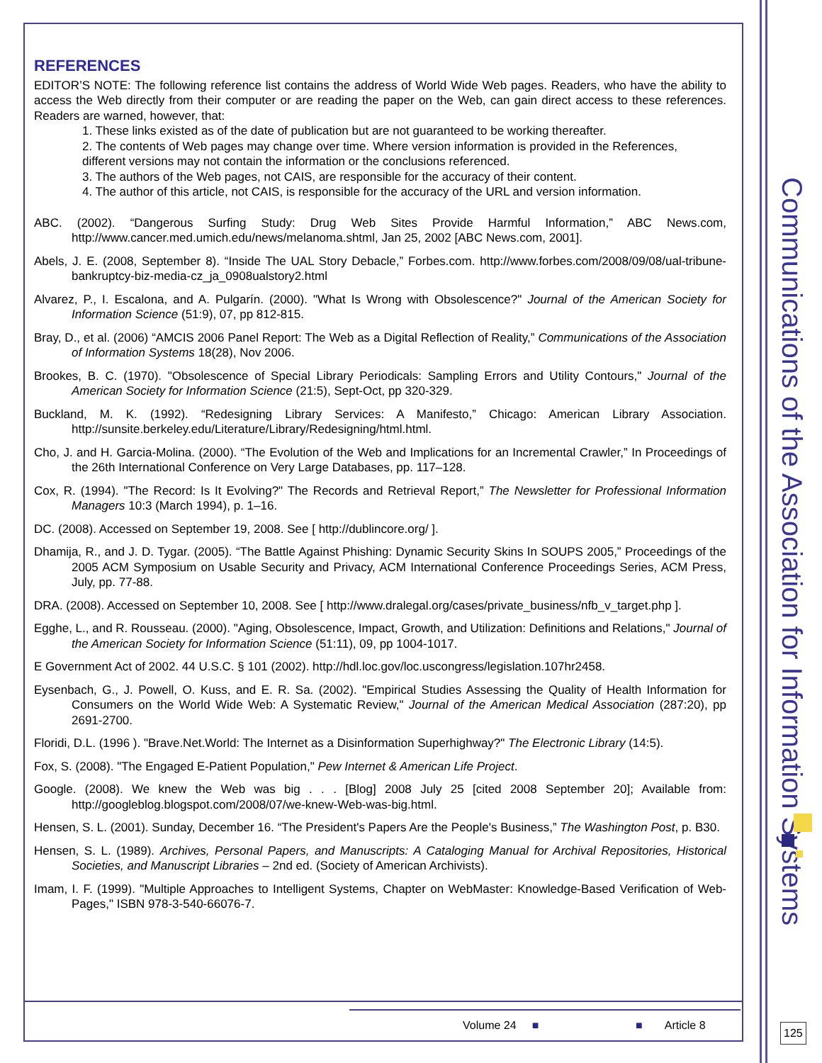Communications of the Association for Information Systems
REFERENCES
EDITOR’S NOTE: The following reference list contains the address of World Wide Web pages. Readers, who have the ability to access the Web directly from their computer or are reading the paper on the Web, can gain direct access to these references. Readers are warned, however, that:
1. These links existed as of the date of publication but are not guaranteed to be working thereafter.
2. The contents of Web pages may change over time. Where version information is provided in the References, different versions may not contain the information or the conclusions referenced.
3. The authors of the Web pages, not CAIS, are responsible for the accuracy of their content.
4. The author of this article, not CAIS, is responsible for the accuracy of the URL and version information.
ABC. (2002). “Dangerous Surfing Study: Drug Web Sites Provide Harmful Information,” ABC News.com, http://www.cancer.med.umich.edu/news/melanoma.shtml, Jan 25, 2002 [ABC News.com, 2001].
Abels, J. E. (2008, September 8). “Inside The UAL Story Debacle,” Forbes.com. http://www.forbes.com/2008/09/08/ual-tribune-bankruptcy-biz-media-cz_ja_0908ualstory2.html
Alvarez, P., I. Escalona, and A. Pulgarín. (2000). "What Is Wrong with Obsolescence?" Journal of the American Society for Information Science (51:9), 07, pp 812-815.
Bray, D., et al. (2006) “AMCIS 2006 Panel Report: The Web as a Digital Reflection of Reality,” Communications of the Association of Information Systems 18(28), Nov 2006.
Brookes, B. C. (1970). "Obsolescence of Special Library Periodicals: Sampling Errors and Utility Contours," Journal of the American Society for Information Science (21:5), Sept-Oct, pp 320-329.
Buckland, M. K. (1992). “Redesigning Library Services: A Manifesto,” Chicago: American Library Association. http://sunsite.berkeley.edu/Literature/Library/Redesigning/html.html.
Cho, J. and H. Garcia-Molina. (2000). “The Evolution of the Web and Implications for an Incremental Crawler,” In Proceedings of the 26th International Conference on Very Large Databases, pp. 117–128.
Cox, R. (1994). "The Record: Is It Evolving?" The Records and Retrieval Report,” The Newsletter for Professional Information Managers 10:3 (March 1994), p. 1–16.
DC. (2008). Accessed on September 19, 2008. See [ http://dublincore.org/ ].
Dhamija, R., and J. D. Tygar. (2005). “The Battle Against Phishing: Dynamic Security Skins In SOUPS 2005,” Proceedings of the 2005 ACM Symposium on Usable Security and Privacy, ACM International Conference Proceedings Series, ACM Press, July, pp. 77-88.
DRA. (2008). Accessed on September 10, 2008. See [ http://www.dralegal.org/cases/private_business/nfb_v_target.php ].
Egghe, L., and R. Rousseau. (2000). "Aging, Obsolescence, Impact, Growth, and Utilization: Definitions and Relations," Journal of the American Society for Information Science (51:11), 09, pp 1004-1017.
E Government Act of 2002. 44 U.S.C. § 101 (2002). http://hdl.loc.gov/loc.uscongress/legislation.107hr2458.
Eysenbach, G., J. Powell, O. Kuss, and E. R. Sa. (2002). "Empirical Studies Assessing the Quality of Health Information for Consumers on the World Wide Web: A Systematic Review," Journal of the American Medical Association (287:20), pp 2691-2700.
Floridi, D.L. (1996 ). "Brave.Net.World: The Internet as a Disinformation Superhighway?" The Electronic Library (14:5).
Fox, S. (2008). "The Engaged E-Patient Population," Pew Internet & American Life Project.
Google. (2008). We knew the Web was big . . . [Blog] 2008 July 25 [cited 2008 September 20]; Available from: http://googleblog.blogspot.com/2008/07/we-knew-Web-was-big.html.
Hensen, S. L. (2001). Sunday, December 16. “The President's Papers Are the People's Business,” The Washington Post, p. B30.
Hensen, S. L. (1989). Archives, Personal Papers, and Manuscripts: A Cataloging Manual for Archival Repositories, Historical Societies, and Manuscript Libraries – 2nd ed. (Society of American Archivists).
Imam, I. F. (1999). "Multiple Approaches to Intelligent Systems, Chapter on WebMaster: Knowledge-Based Verification of Web-Pages," ISBN 978-3-540-66076-7.
Volume 24 ■ ■ Article 8
125